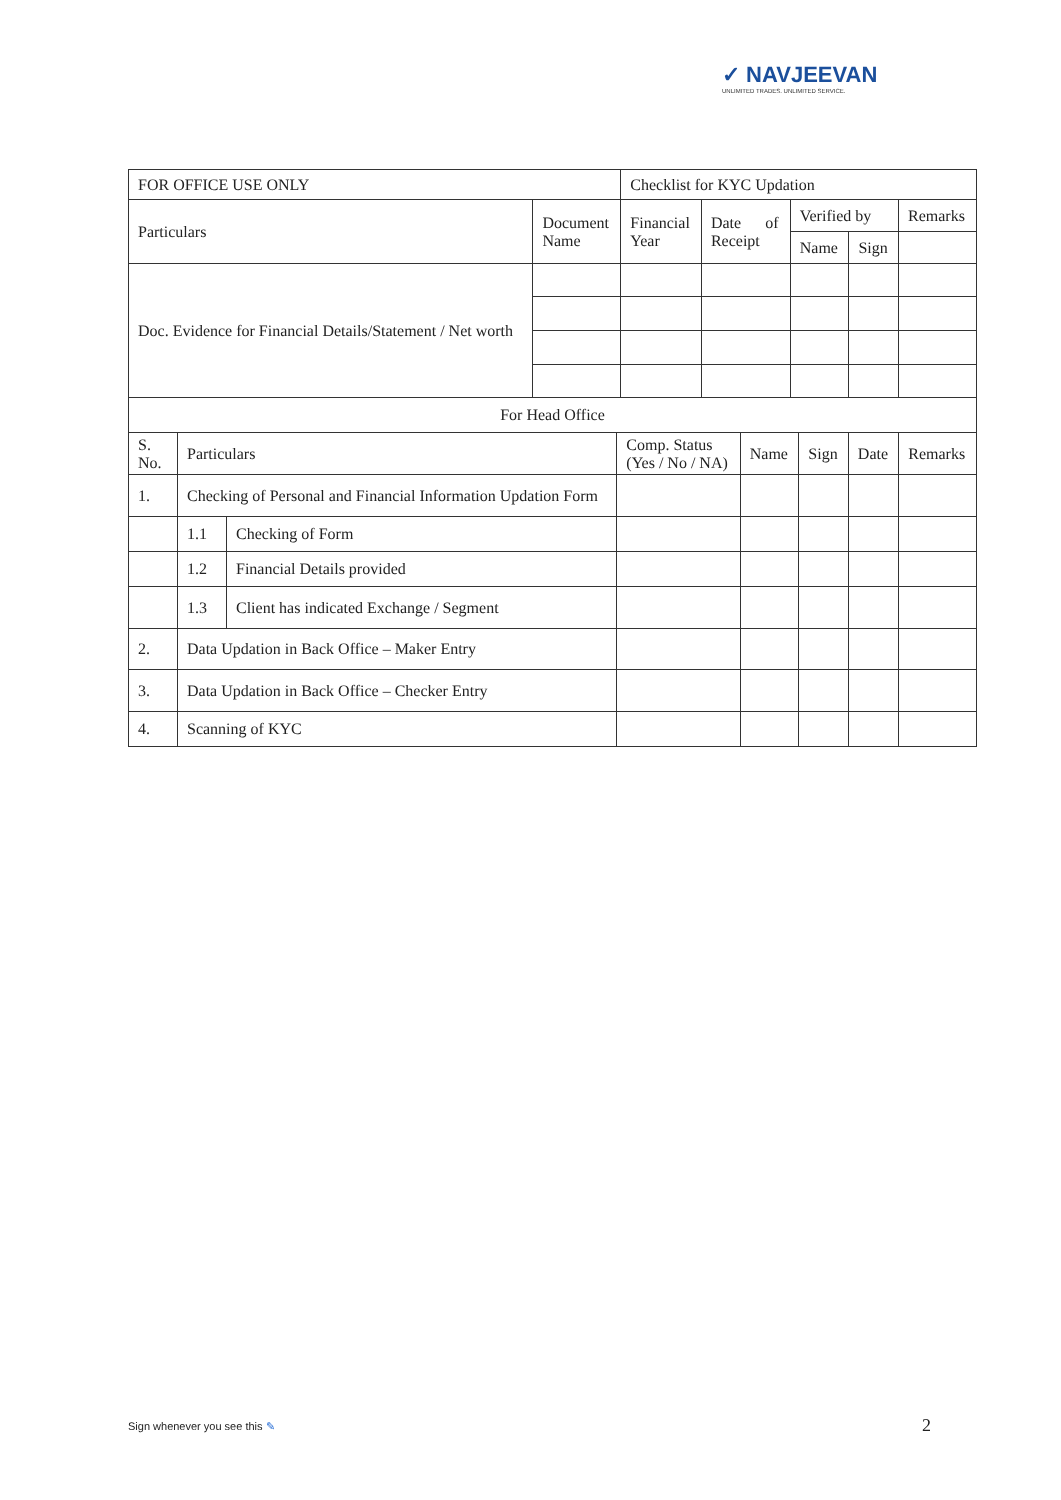✓ NAVJEEVAN
UNLIMITED TRADES. UNLIMITED SERVICE.
| FOR OFFICE USE ONLY | | Checklist for KYC Updation | | | | |
| Particulars | Document Name | Financial Year | Date of Receipt | Verified by | | Remarks |
| | | | | Name | Sign | |
| Doc. Evidence for Financial Details/Statement / Net worth | | | | | | |
| For Head Office | | | | | | | |
| S. No. | Particulars | | Comp. Status (Yes / No / NA) | Name | Sign | Date | Remarks |
| 1. | Checking of Personal and Financial Information Updation Form | | | | | | |
| | 1.1 | Checking of Form | | | | | |
| | 1.2 | Financial Details provided | | | | | |
| | 1.3 | Client has indicated Exchange / Segment | | | | | |
| 2. | Data Updation in Back Office – Maker Entry | | | | | | |
| 3. | Data Updation in Back Office – Checker Entry | | | | | | |
| 4. | Scanning of KYC | | | | | | |
Sign whenever you see this ✎ 2